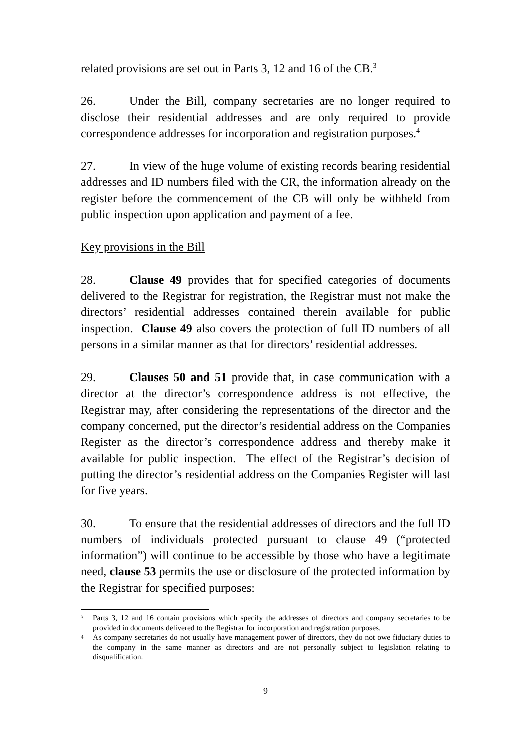related provisions are set out in Parts 3, 12 and 16 of the CB.<sup>3</sup>
26. Under the Bill, company secretaries are no longer required to disclose their residential addresses and are only required to provide correspondence addresses for incorporation and registration purposes.<sup>4</sup>
27. In view of the huge volume of existing records bearing residential addresses and ID numbers filed with the CR, the information already on the register before the commencement of the CB will only be withheld from public inspection upon application and payment of a fee.
Key provisions in the Bill
28. Clause 49 provides that for specified categories of documents delivered to the Registrar for registration, the Registrar must not make the directors’ residential addresses contained therein available for public inspection. Clause 49 also covers the protection of full ID numbers of all persons in a similar manner as that for directors’ residential addresses.
29. Clauses 50 and 51 provide that, in case communication with a director at the director’s correspondence address is not effective, the Registrar may, after considering the representations of the director and the company concerned, put the director’s residential address on the Companies Register as the director’s correspondence address and thereby make it available for public inspection. The effect of the Registrar’s decision of putting the director’s residential address on the Companies Register will last for five years.
30. To ensure that the residential addresses of directors and the full ID numbers of individuals protected pursuant to clause 49 (“protected information”) will continue to be accessible by those who have a legitimate need, clause 53 permits the use or disclosure of the protected information by the Registrar for specified purposes:
3 Parts 3, 12 and 16 contain provisions which specify the addresses of directors and company secretaries to be provided in documents delivered to the Registrar for incorporation and registration purposes.
4 As company secretaries do not usually have management power of directors, they do not owe fiduciary duties to the company in the same manner as directors and are not personally subject to legislation relating to disqualification.
9